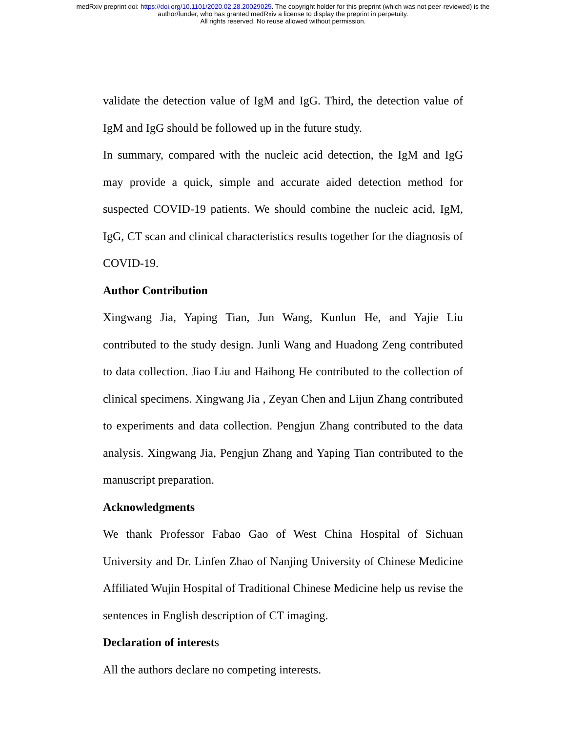medRxiv preprint doi: https://doi.org/10.1101/2020.02.28.20029025. The copyright holder for this preprint (which was not peer-reviewed) is the
author/funder, who has granted medRxiv a license to display the preprint in perpetuity.
All rights reserved. No reuse allowed without permission.
validate the detection value of IgM and IgG. Third, the detection value of IgM and IgG should be followed up in the future study.
In summary, compared with the nucleic acid detection, the IgM and IgG may provide a quick, simple and accurate aided detection method for suspected COVID-19 patients. We should combine the nucleic acid, IgM, IgG, CT scan and clinical characteristics results together for the diagnosis of COVID-19.
Author Contribution
Xingwang Jia, Yaping Tian, Jun Wang, Kunlun He, and Yajie Liu contributed to the study design. Junli Wang and Huadong Zeng contributed to data collection. Jiao Liu and Haihong He contributed to the collection of clinical specimens. Xingwang Jia , Zeyan Chen and Lijun Zhang contributed to experiments and data collection. Pengjun Zhang contributed to the data analysis. Xingwang Jia, Pengjun Zhang and Yaping Tian contributed to the manuscript preparation.
Acknowledgments
We thank Professor Fabao Gao of West China Hospital of Sichuan University and Dr. Linfen Zhao of Nanjing University of Chinese Medicine Affiliated Wujin Hospital of Traditional Chinese Medicine help us revise the sentences in English description of CT imaging.
Declaration of interests
All the authors declare no competing interests.